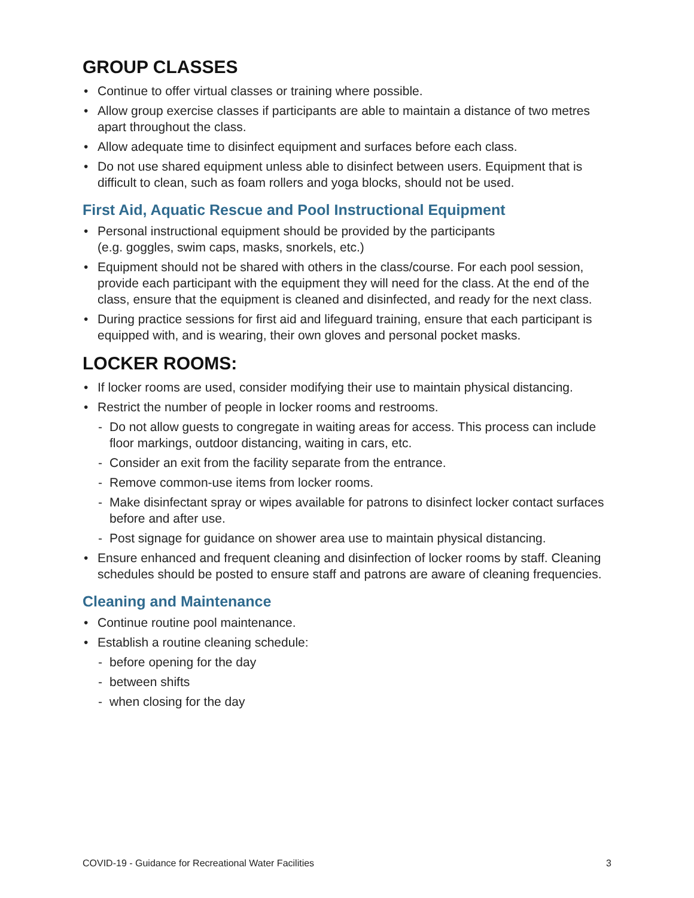GROUP CLASSES
Continue to offer virtual classes or training where possible.
Allow group exercise classes if participants are able to maintain a distance of two metres apart throughout the class.
Allow adequate time to disinfect equipment and surfaces before each class.
Do not use shared equipment unless able to disinfect between users. Equipment that is difficult to clean, such as foam rollers and yoga blocks, should not be used.
First Aid, Aquatic Rescue and Pool Instructional Equipment
Personal instructional equipment should be provided by the participants
(e.g. goggles, swim caps, masks, snorkels, etc.)
Equipment should not be shared with others in the class/course. For each pool session, provide each participant with the equipment they will need for the class. At the end of the class, ensure that the equipment is cleaned and disinfected, and ready for the next class.
During practice sessions for first aid and lifeguard training, ensure that each participant is equipped with, and is wearing, their own gloves and personal pocket masks.
LOCKER ROOMS:
If locker rooms are used, consider modifying their use to maintain physical distancing.
Restrict the number of people in locker rooms and restrooms.
- Do not allow guests to congregate in waiting areas for access. This process can include floor markings, outdoor distancing, waiting in cars, etc.
- Consider an exit from the facility separate from the entrance.
- Remove common-use items from locker rooms.
- Make disinfectant spray or wipes available for patrons to disinfect locker contact surfaces before and after use.
- Post signage for guidance on shower area use to maintain physical distancing.
Ensure enhanced and frequent cleaning and disinfection of locker rooms by staff. Cleaning schedules should be posted to ensure staff and patrons are aware of cleaning frequencies.
Cleaning and Maintenance
Continue routine pool maintenance.
Establish a routine cleaning schedule:
- before opening for the day
- between shifts
- when closing for the day
COVID-19 - Guidance for Recreational Water Facilities 3